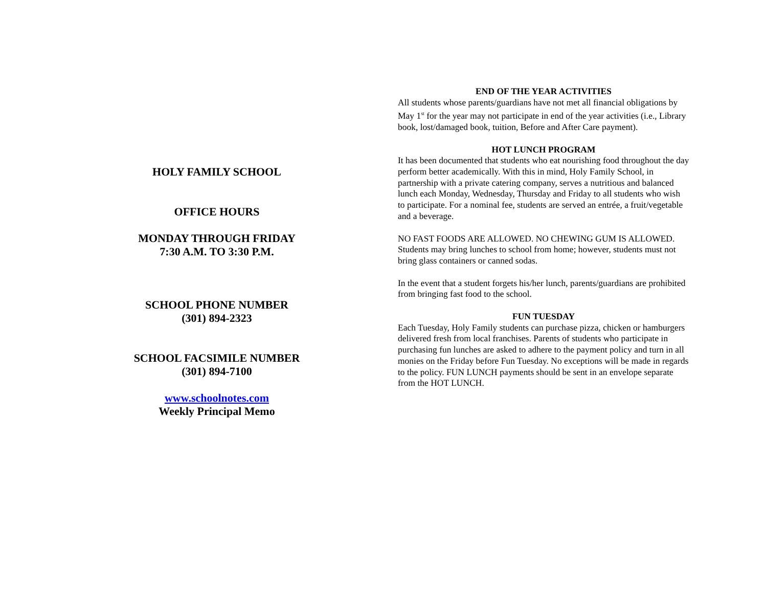HOLY FAMILY SCHOOL
OFFICE HOURS
MONDAY THROUGH FRIDAY
7:30 A.M. TO 3:30 P.M.
SCHOOL PHONE NUMBER
(301) 894-2323
SCHOOL FACSIMILE NUMBER
(301) 894-7100
www.schoolnotes.com
Weekly Principal Memo
END OF THE YEAR ACTIVITIES
All students whose parents/guardians have not met all financial obligations by May 1<sup>st</sup> for the year may not participate in end of the year activities (i.e., Library book, lost/damaged book, tuition, Before and After Care payment).
HOT LUNCH PROGRAM
It has been documented that students who eat nourishing food throughout the day perform better academically. With this in mind, Holy Family School, in partnership with a private catering company, serves a nutritious and balanced lunch each Monday, Wednesday, Thursday and Friday to all students who wish to participate. For a nominal fee, students are served an entrée, a fruit/vegetable and a beverage.
NO FAST FOODS ARE ALLOWED. NO CHEWING GUM IS ALLOWED. Students may bring lunches to school from home; however, students must not bring glass containers or canned sodas.
In the event that a student forgets his/her lunch, parents/guardians are prohibited from bringing fast food to the school.
FUN TUESDAY
Each Tuesday, Holy Family students can purchase pizza, chicken or hamburgers delivered fresh from local franchises. Parents of students who participate in purchasing fun lunches are asked to adhere to the payment policy and turn in all monies on the Friday before Fun Tuesday. No exceptions will be made in regards to the policy. FUN LUNCH payments should be sent in an envelope separate from the HOT LUNCH.